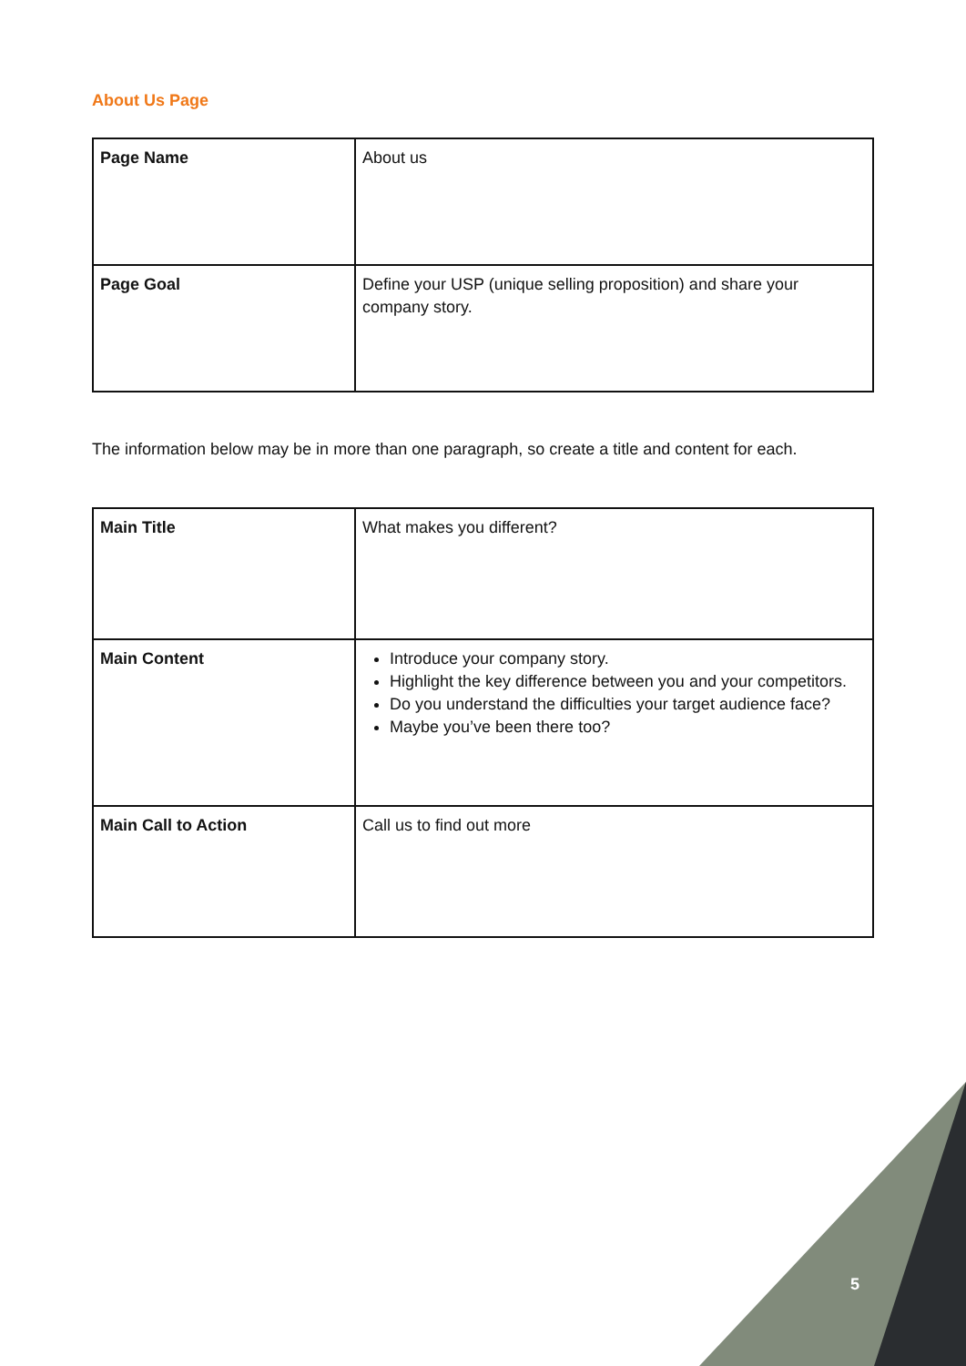About Us Page
| Page Name | About us |
| Page Goal | Define your USP (unique selling proposition) and share your company story. |
The information below may be in more than one paragraph, so create a title and content for each.
| Main Title | What makes you different? |
| Main Content | Introduce your company story. Highlight the key difference between you and your competitors. Do you understand the difficulties your target audience face? Maybe you’ve been there too? |
| Main Call to Action | Call us to find out more |
5